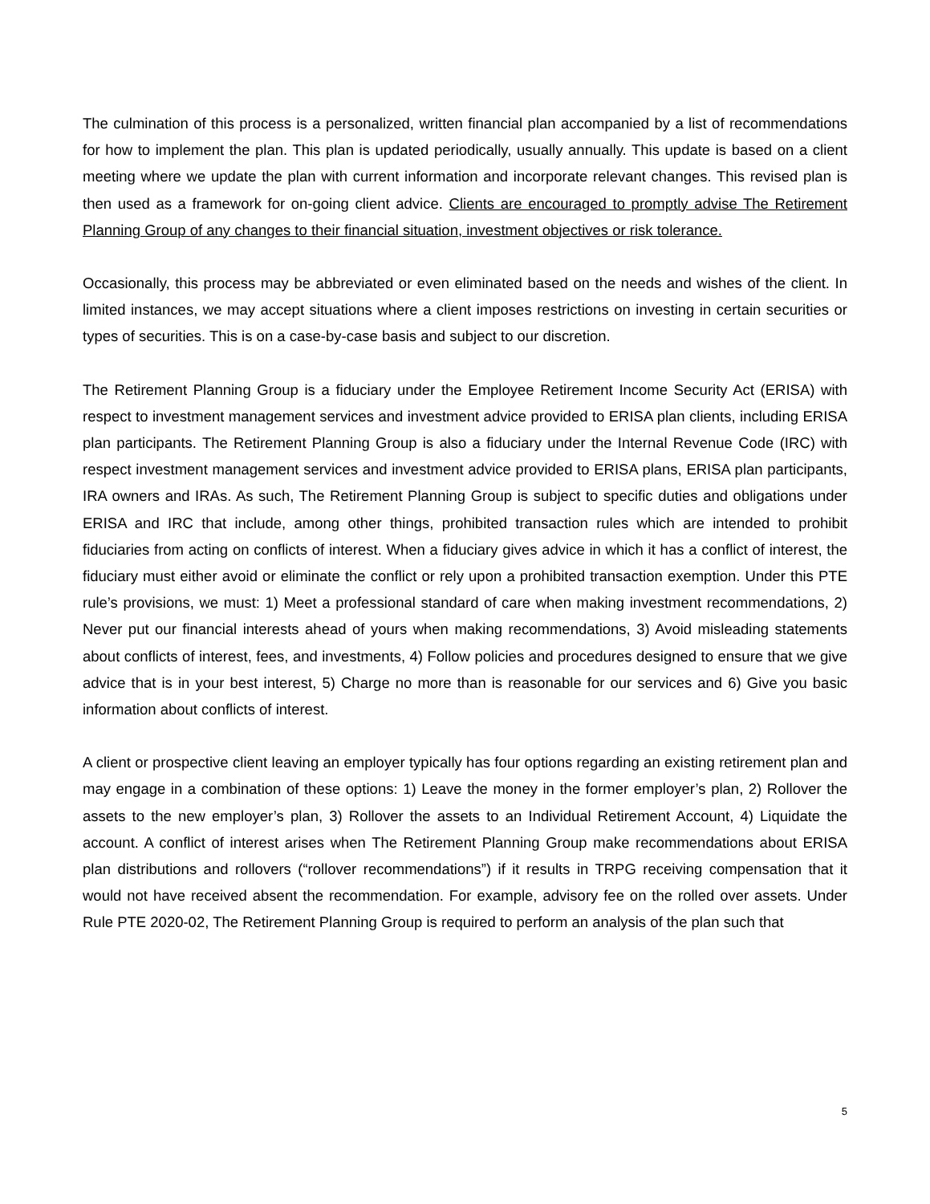The culmination of this process is a personalized, written financial plan accompanied by a list of recommendations for how to implement the plan. This plan is updated periodically, usually annually. This update is based on a client meeting where we update the plan with current information and incorporate relevant changes. This revised plan is then used as a framework for on-going client advice. Clients are encouraged to promptly advise The Retirement Planning Group of any changes to their financial situation, investment objectives or risk tolerance.
Occasionally, this process may be abbreviated or even eliminated based on the needs and wishes of the client. In limited instances, we may accept situations where a client imposes restrictions on investing in certain securities or types of securities. This is on a case-by-case basis and subject to our discretion.
The Retirement Planning Group is a fiduciary under the Employee Retirement Income Security Act (ERISA) with respect to investment management services and investment advice provided to ERISA plan clients, including ERISA plan participants. The Retirement Planning Group is also a fiduciary under the Internal Revenue Code (IRC) with respect investment management services and investment advice provided to ERISA plans, ERISA plan participants, IRA owners and IRAs. As such, The Retirement Planning Group is subject to specific duties and obligations under ERISA and IRC that include, among other things, prohibited transaction rules which are intended to prohibit fiduciaries from acting on conflicts of interest. When a fiduciary gives advice in which it has a conflict of interest, the fiduciary must either avoid or eliminate the conflict or rely upon a prohibited transaction exemption. Under this PTE rule’s provisions, we must: 1) Meet a professional standard of care when making investment recommendations, 2) Never put our financial interests ahead of yours when making recommendations, 3) Avoid misleading statements about conflicts of interest, fees, and investments, 4) Follow policies and procedures designed to ensure that we give advice that is in your best interest, 5) Charge no more than is reasonable for our services and 6) Give you basic information about conflicts of interest.
A client or prospective client leaving an employer typically has four options regarding an existing retirement plan and may engage in a combination of these options: 1) Leave the money in the former employer’s plan, 2) Rollover the assets to the new employer’s plan, 3) Rollover the assets to an Individual Retirement Account, 4) Liquidate the account. A conflict of interest arises when The Retirement Planning Group make recommendations about ERISA plan distributions and rollovers (“rollover recommendations”) if it results in TRPG receiving compensation that it would not have received absent the recommendation. For example, advisory fee on the rolled over assets. Under Rule PTE 2020-02, The Retirement Planning Group is required to perform an analysis of the plan such that
5